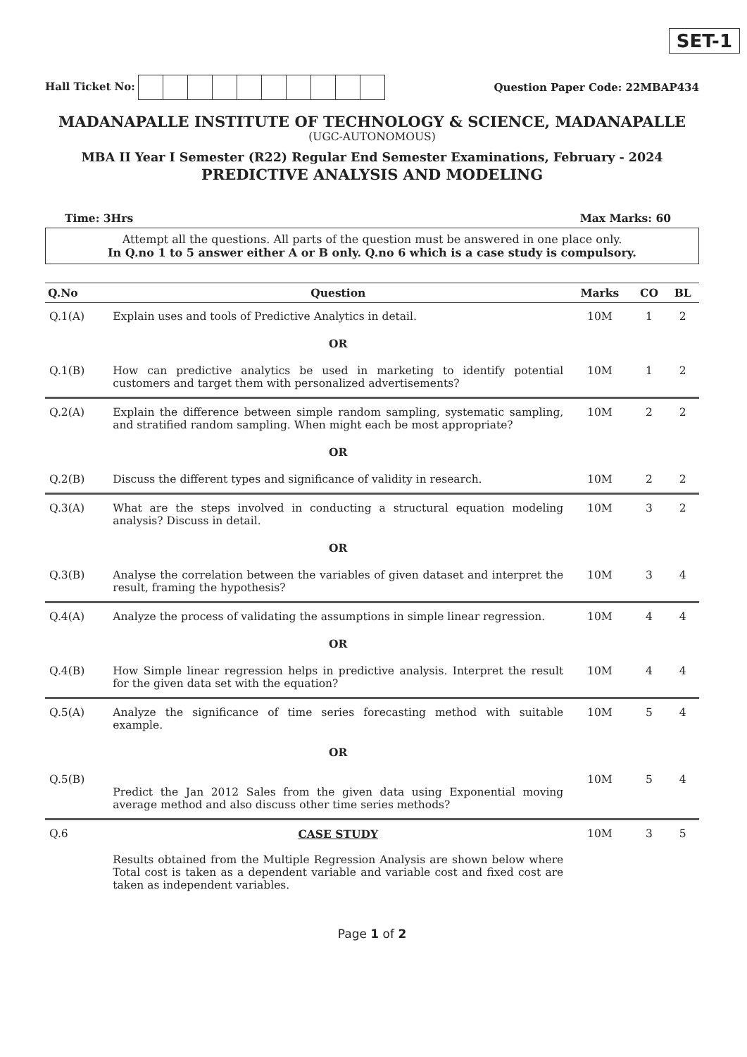SET-1
Hall Ticket No: Question Paper Code: 22MBAP434
MADANAPALLE INSTITUTE OF TECHNOLOGY & SCIENCE, MADANAPALLE
(UGC-AUTONOMOUS)
MBA II Year I Semester (R22) Regular End Semester Examinations, February - 2024
PREDICTIVE ANALYSIS AND MODELING
Time: 3Hrs Max Marks: 60
Attempt all the questions. All parts of the question must be answered in one place only.
In Q.no 1 to 5 answer either A or B only. Q.no 6 which is a case study is compulsory.
| Q.No | Question | Marks | CO | BL |
| --- | --- | --- | --- | --- |
| Q.1(A) | Explain uses and tools of Predictive Analytics in detail. | 10M | 1 | 2 |
| | OR | | | |
| Q.1(B) | How can predictive analytics be used in marketing to identify potential customers and target them with personalized advertisements? | 10M | 1 | 2 |
| Q.2(A) | Explain the difference between simple random sampling, systematic sampling, and stratified random sampling. When might each be most appropriate? | 10M | 2 | 2 |
| | OR | | | |
| Q.2(B) | Discuss the different types and significance of validity in research. | 10M | 2 | 2 |
| Q.3(A) | What are the steps involved in conducting a structural equation modeling analysis? Discuss in detail. | 10M | 3 | 2 |
| | OR | | | |
| Q.3(B) | Analyse the correlation between the variables of given dataset and interpret the result, framing the hypothesis? | 10M | 3 | 4 |
| Q.4(A) | Analyze the process of validating the assumptions in simple linear regression. | 10M | 4 | 4 |
| | OR | | | |
| Q.4(B) | How Simple linear regression helps in predictive analysis. Interpret the result for the given data set with the equation? | 10M | 4 | 4 |
| Q.5(A) | Analyze the significance of time series forecasting method with suitable example. | 10M | 5 | 4 |
| | OR | | | |
| Q.5(B) | Predict the Jan 2012 Sales from the given data using Exponential moving average method and also discuss other time series methods? | 10M | 5 | 4 |
| Q.6 | CASE STUDY Results obtained from the Multiple Regression Analysis are shown below where Total cost is taken as a dependent variable and variable cost and fixed cost are taken as independent variables. | 10M | 3 | 5 |
Page 1 of 2